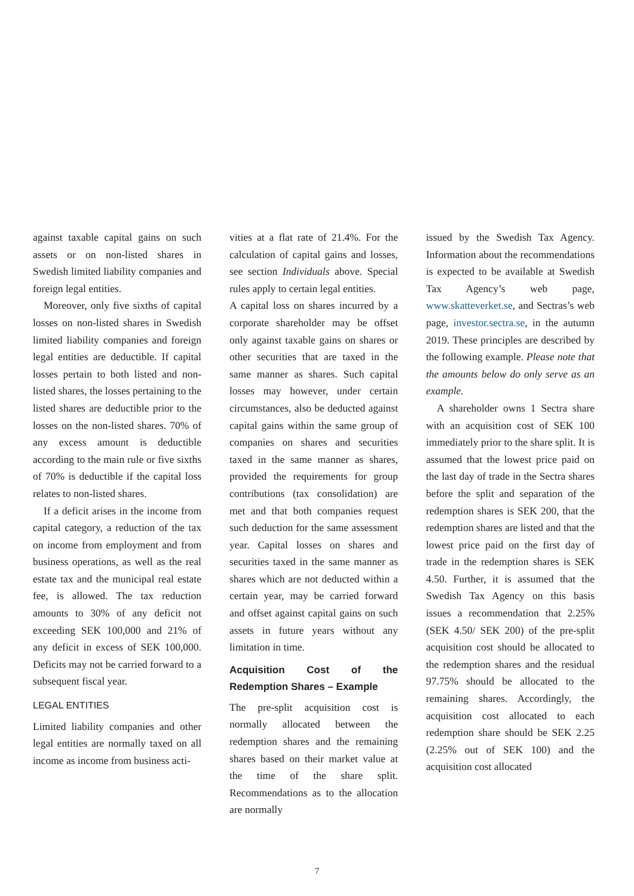against taxable capital gains on such assets or on non-listed shares in Swedish limited liability companies and foreign legal entities.
Moreover, only five sixths of capital losses on non-listed shares in Swedish limited liability companies and foreign legal entities are deductible. If capital losses pertain to both listed and non-listed shares, the losses pertaining to the listed shares are deductible prior to the losses on the non-listed shares. 70% of any excess amount is deductible according to the main rule or five sixths of 70% is deductible if the capital loss relates to non-listed shares.
If a deficit arises in the income from capital category, a reduction of the tax on income from employment and from business operations, as well as the real estate tax and the municipal real estate fee, is allowed. The tax reduction amounts to 30% of any deficit not exceeding SEK 100,000 and 21% of any deficit in excess of SEK 100,000. Deficits may not be carried forward to a subsequent fiscal year.
LEGAL ENTITIES
Limited liability companies and other legal entities are normally taxed on all income as income from business acti-
vities at a flat rate of 21.4%. For the calculation of capital gains and losses, see section Individuals above. Special rules apply to certain legal entities.
A capital loss on shares incurred by a corporate shareholder may be offset only against taxable gains on shares or other securities that are taxed in the same manner as shares. Such capital losses may however, under certain circumstances, also be deducted against capital gains within the same group of companies on shares and securities taxed in the same manner as shares, provided the requirements for group contributions (tax consolidation) are met and that both companies request such deduction for the same assessment year. Capital losses on shares and securities taxed in the same manner as shares which are not deducted within a certain year, may be carried forward and offset against capital gains on such assets in future years without any limitation in time.
Acquisition Cost of the Redemption Shares – Example
The pre-split acquisition cost is normally allocated between the redemption shares and the remaining shares based on their market value at the time of the share split. Recommendations as to the allocation are normally
issued by the Swedish Tax Agency. Information about the recommendations is expected to be available at Swedish Tax Agency’s web page, www.skatteverket.se, and Sectras’s web page, investor.sectra.se, in the autumn 2019. These principles are described by the following example. Please note that the amounts below do only serve as an example.
A shareholder owns 1 Sectra share with an acquisition cost of SEK 100 immediately prior to the share split. It is assumed that the lowest price paid on the last day of trade in the Sectra shares before the split and separation of the redemption shares is SEK 200, that the redemption shares are listed and that the lowest price paid on the first day of trade in the redemption shares is SEK 4.50. Further, it is assumed that the Swedish Tax Agency on this basis issues a recommendation that 2.25% (SEK 4.50/ SEK 200) of the pre-split acquisition cost should be allocated to the redemption shares and the residual 97.75% should be allocated to the remaining shares. Accordingly, the acquisition cost allocated to each redemption share should be SEK 2.25 (2.25% out of SEK 100) and the acquisition cost allocated
7